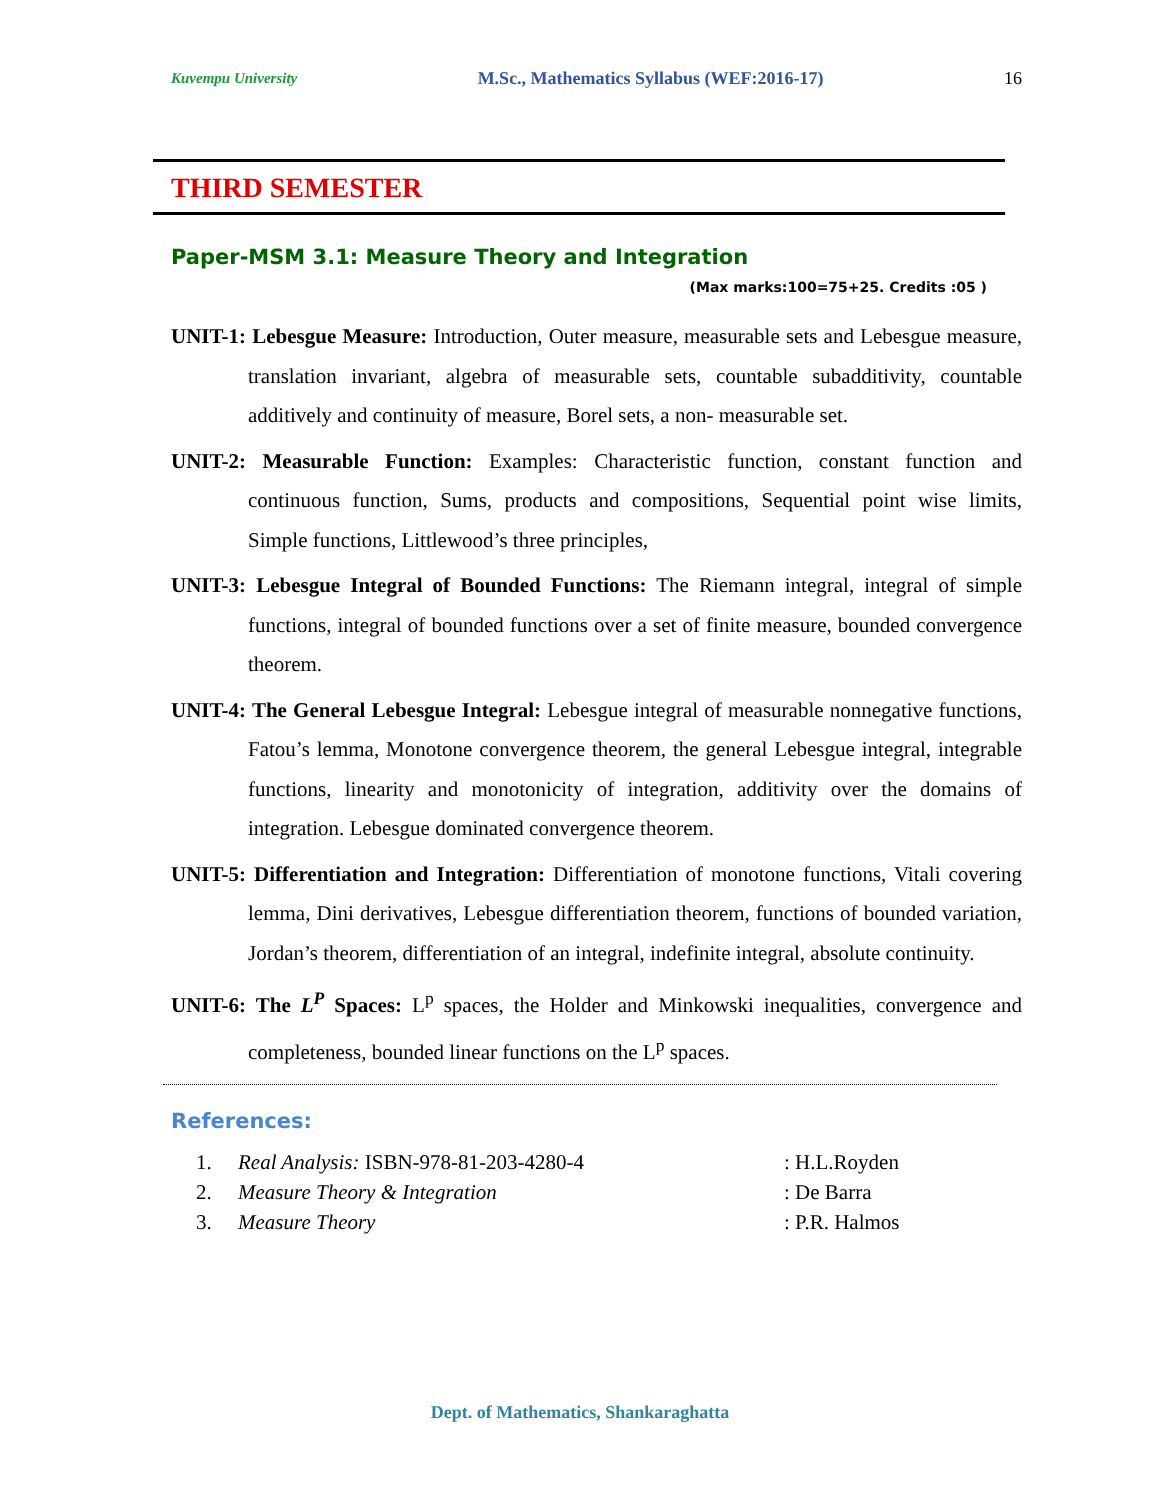Kuvempu University M.Sc., Mathematics Syllabus (WEF:2016-17) 16
THIRD SEMESTER
Paper-MSM 3.1: Measure Theory and Integration
(Max marks:100=75+25. Credits :05 )
UNIT-1: Lebesgue Measure: Introduction, Outer measure, measurable sets and Lebesgue measure, translation invariant, algebra of measurable sets, countable subadditivity, countable additively and continuity of measure, Borel sets, a non- measurable set.
UNIT-2: Measurable Function: Examples: Characteristic function, constant function and continuous function, Sums, products and compositions, Sequential point wise limits, Simple functions, Littlewood’s three principles,
UNIT-3: Lebesgue Integral of Bounded Functions: The Riemann integral, integral of simple functions, integral of bounded functions over a set of finite measure, bounded convergence theorem.
UNIT-4: The General Lebesgue Integral: Lebesgue integral of measurable nonnegative functions, Fatou’s lemma, Monotone convergence theorem, the general Lebesgue integral, integrable functions, linearity and monotonicity of integration, additivity over the domains of integration. Lebesgue dominated convergence theorem.
UNIT-5: Differentiation and Integration: Differentiation of monotone functions, Vitali covering lemma, Dini derivatives, Lebesgue differentiation theorem, functions of bounded variation, Jordan’s theorem, differentiation of an integral, indefinite integral, absolute continuity.
UNIT-6: The L<sup>P</sup> Spaces: L<sup>p</sup> spaces, the Holder and Minkowski inequalities, convergence and completeness, bounded linear functions on the L<sup>p</sup> spaces.
References:
1. Real Analysis: ISBN-978-81-203-4280-4: H.L.Royden
2. Measure Theory & Integration: De Barra
3. Measure Theory: P.R. Halmos
Dept. of Mathematics, Shankaraghatta